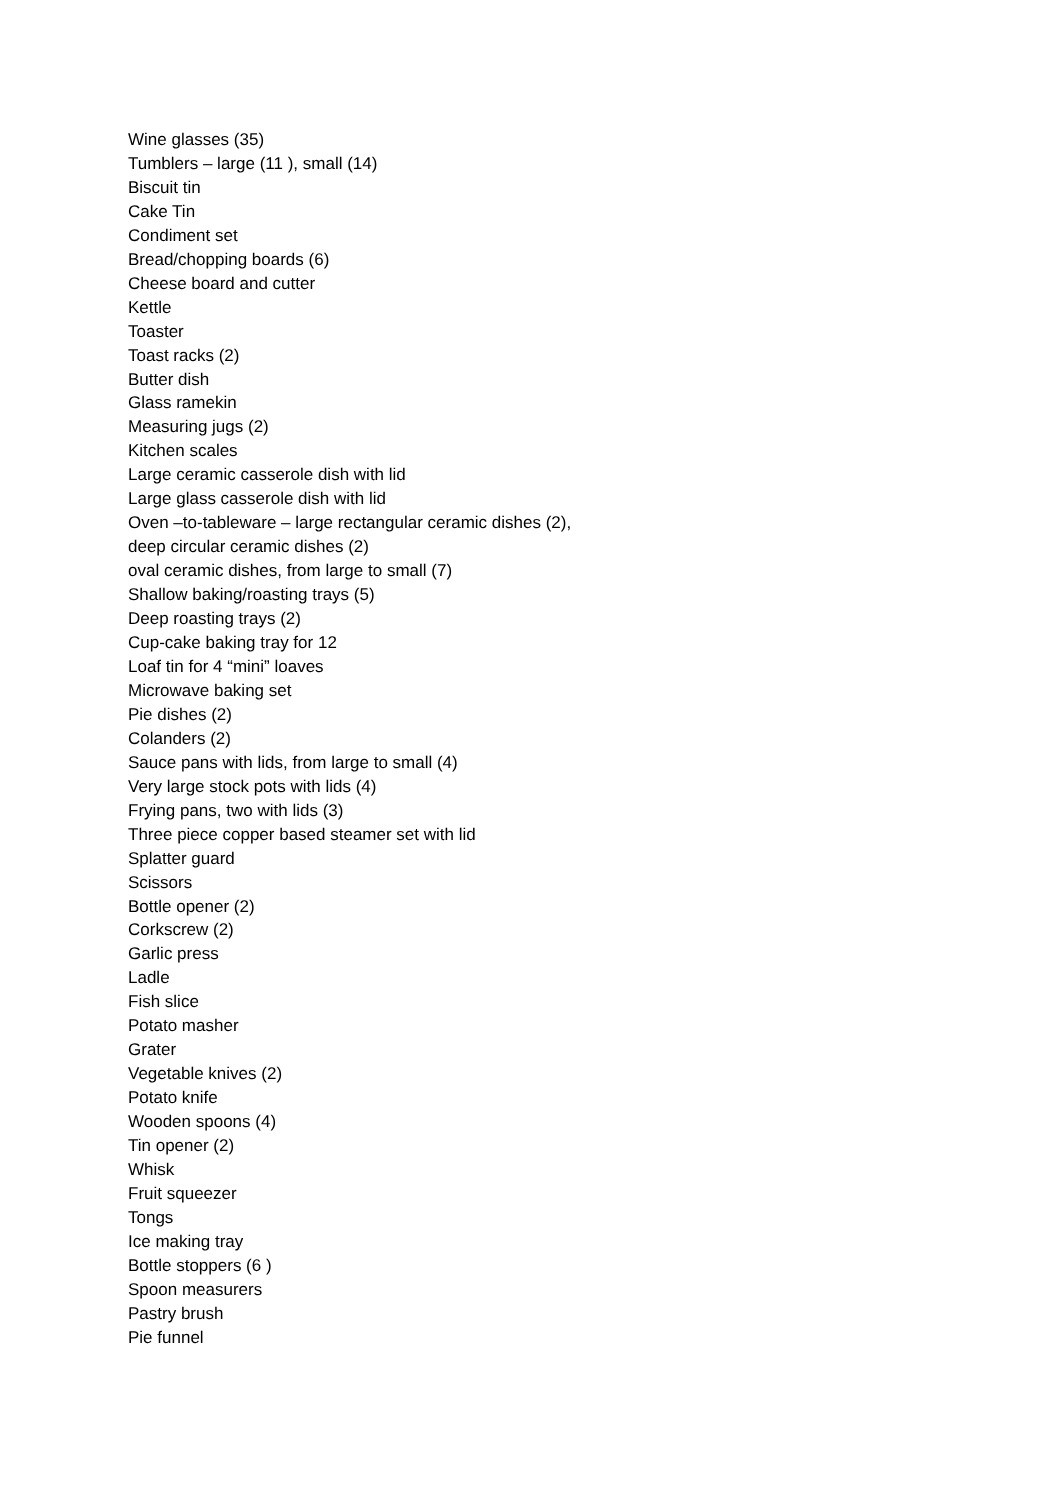Wine glasses (35)
Tumblers – large (11 ), small (14)
Biscuit tin
Cake Tin
Condiment set
Bread/chopping boards (6)
Cheese board and cutter
Kettle
Toaster
Toast racks (2)
Butter dish
Glass ramekin
Measuring jugs (2)
Kitchen scales
Large ceramic casserole dish with lid
Large glass casserole dish with lid
Oven –to-tableware – large rectangular ceramic dishes (2),
deep circular ceramic dishes (2)
oval ceramic dishes, from large to small (7)
Shallow baking/roasting trays (5)
Deep roasting trays (2)
Cup-cake baking tray for 12
Loaf tin for 4 “mini” loaves
Microwave baking set
Pie dishes (2)
Colanders (2)
Sauce pans with lids, from large to small (4)
Very large stock pots with lids (4)
Frying pans, two with lids (3)
Three piece copper based steamer set with lid
Splatter guard
Scissors
Bottle opener (2)
Corkscrew (2)
Garlic press
Ladle
Fish slice
Potato masher
Grater
Vegetable knives (2)
Potato knife
Wooden spoons (4)
Tin opener (2)
Whisk
Fruit squeezer
Tongs
Ice making tray
Bottle stoppers (6 )
Spoon measurers
Pastry brush
Pie funnel